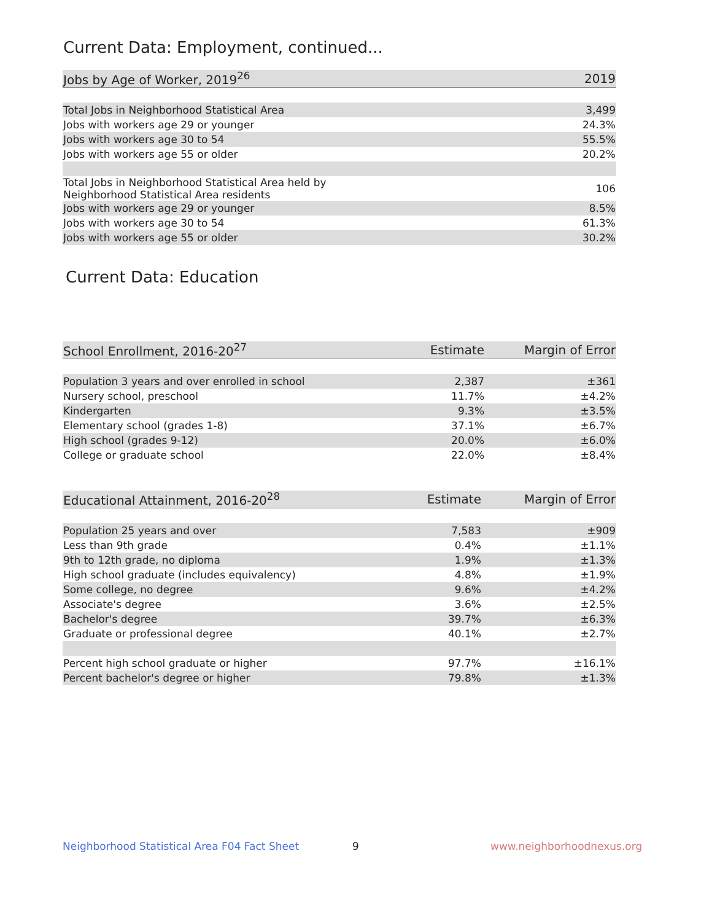Current Data: Employment, continued...
| Jobs by Age of Worker, 2019<sup>26</sup> | 2019 |
| --- | --- |
| Total Jobs in Neighborhood Statistical Area | 3,499 |
| Jobs with workers age 29 or younger | 24.3% |
| Jobs with workers age 30 to 54 | 55.5% |
| Jobs with workers age 55 or older | 20.2% |
| Total Jobs in Neighborhood Statistical Area held by Neighborhood Statistical Area residents | 106 |
| Jobs with workers age 29 or younger | 8.5% |
| Jobs with workers age 30 to 54 | 61.3% |
| Jobs with workers age 55 or older | 30.2% |
Current Data: Education
| School Enrollment, 2016-20<sup>27</sup> | Estimate | Margin of Error |
| --- | --- | --- |
| Population 3 years and over enrolled in school | 2,387 | ±361 |
| Nursery school, preschool | 11.7% | ±4.2% |
| Kindergarten | 9.3% | ±3.5% |
| Elementary school (grades 1-8) | 37.1% | ±6.7% |
| High school (grades 9-12) | 20.0% | ±6.0% |
| College or graduate school | 22.0% | ±8.4% |
| Educational Attainment, 2016-20<sup>28</sup> | Estimate | Margin of Error |
| --- | --- | --- |
| Population 25 years and over | 7,583 | ±909 |
| Less than 9th grade | 0.4% | ±1.1% |
| 9th to 12th grade, no diploma | 1.9% | ±1.3% |
| High school graduate (includes equivalency) | 4.8% | ±1.9% |
| Some college, no degree | 9.6% | ±4.2% |
| Associate's degree | 3.6% | ±2.5% |
| Bachelor's degree | 39.7% | ±6.3% |
| Graduate or professional degree | 40.1% | ±2.7% |
| Percent high school graduate or higher | 97.7% | ±16.1% |
| Percent bachelor's degree or higher | 79.8% | ±1.3% |
Neighborhood Statistical Area F04 Fact Sheet
9 www.neighborhoodnexus.org